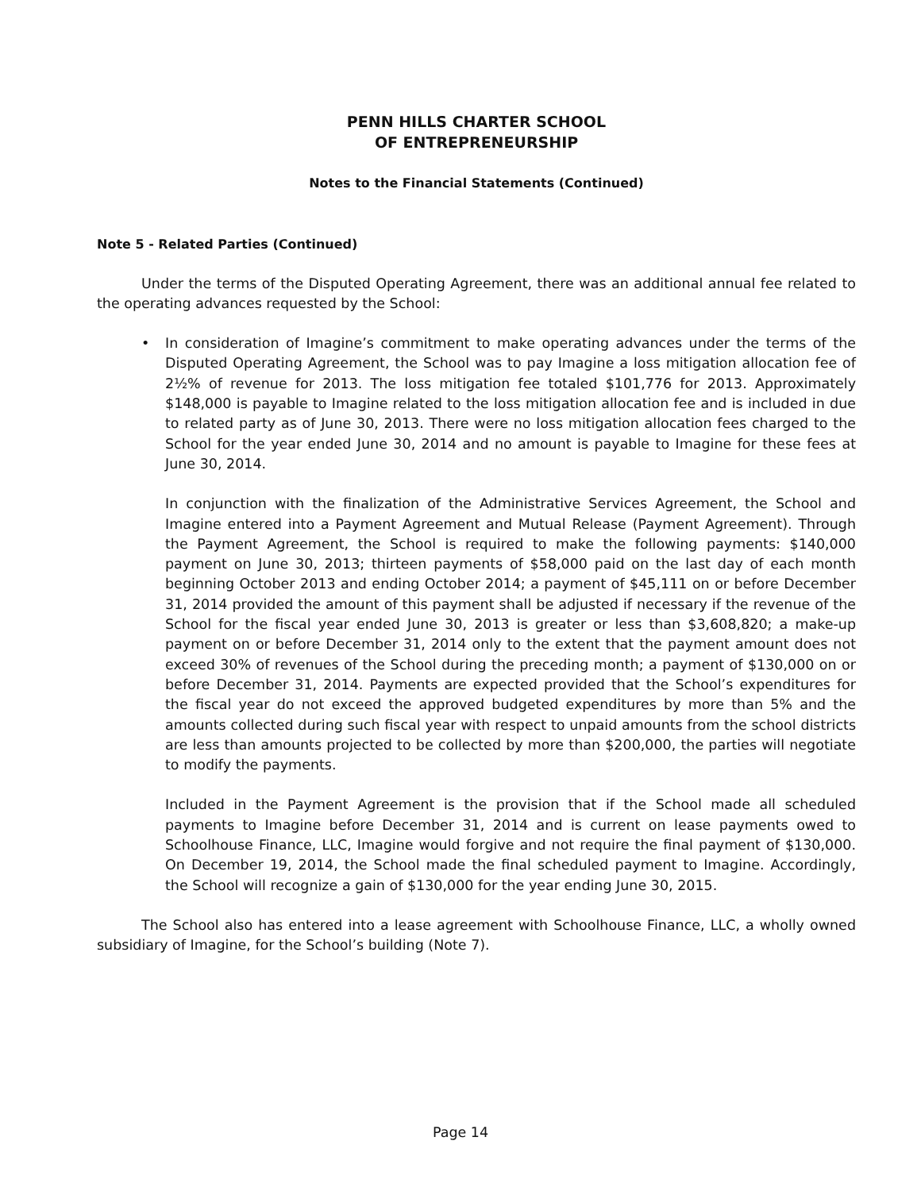PENN HILLS CHARTER SCHOOL
OF ENTREPRENEURSHIP
Notes to the Financial Statements (Continued)
Note 5 - Related Parties (Continued)
Under the terms of the Disputed Operating Agreement, there was an additional annual fee related to the operating advances requested by the School:
• In consideration of Imagine’s commitment to make operating advances under the terms of the Disputed Operating Agreement, the School was to pay Imagine a loss mitigation allocation fee of 2½% of revenue for 2013. The loss mitigation fee totaled $101,776 for 2013. Approximately $148,000 is payable to Imagine related to the loss mitigation allocation fee and is included in due to related party as of June 30, 2013. There were no loss mitigation allocation fees charged to the School for the year ended June 30, 2014 and no amount is payable to Imagine for these fees at June 30, 2014.
In conjunction with the finalization of the Administrative Services Agreement, the School and Imagine entered into a Payment Agreement and Mutual Release (Payment Agreement). Through the Payment Agreement, the School is required to make the following payments: $140,000 payment on June 30, 2013; thirteen payments of $58,000 paid on the last day of each month beginning October 2013 and ending October 2014; a payment of $45,111 on or before December 31, 2014 provided the amount of this payment shall be adjusted if necessary if the revenue of the School for the fiscal year ended June 30, 2013 is greater or less than $3,608,820; a make-up payment on or before December 31, 2014 only to the extent that the payment amount does not exceed 30% of revenues of the School during the preceding month; a payment of $130,000 on or before December 31, 2014. Payments are expected provided that the School’s expenditures for the fiscal year do not exceed the approved budgeted expenditures by more than 5% and the amounts collected during such fiscal year with respect to unpaid amounts from the school districts are less than amounts projected to be collected by more than $200,000, the parties will negotiate to modify the payments.
Included in the Payment Agreement is the provision that if the School made all scheduled payments to Imagine before December 31, 2014 and is current on lease payments owed to Schoolhouse Finance, LLC, Imagine would forgive and not require the final payment of $130,000. On December 19, 2014, the School made the final scheduled payment to Imagine. Accordingly, the School will recognize a gain of $130,000 for the year ending June 30, 2015.
The School also has entered into a lease agreement with Schoolhouse Finance, LLC, a wholly owned subsidiary of Imagine, for the School’s building (Note 7).
Page 14